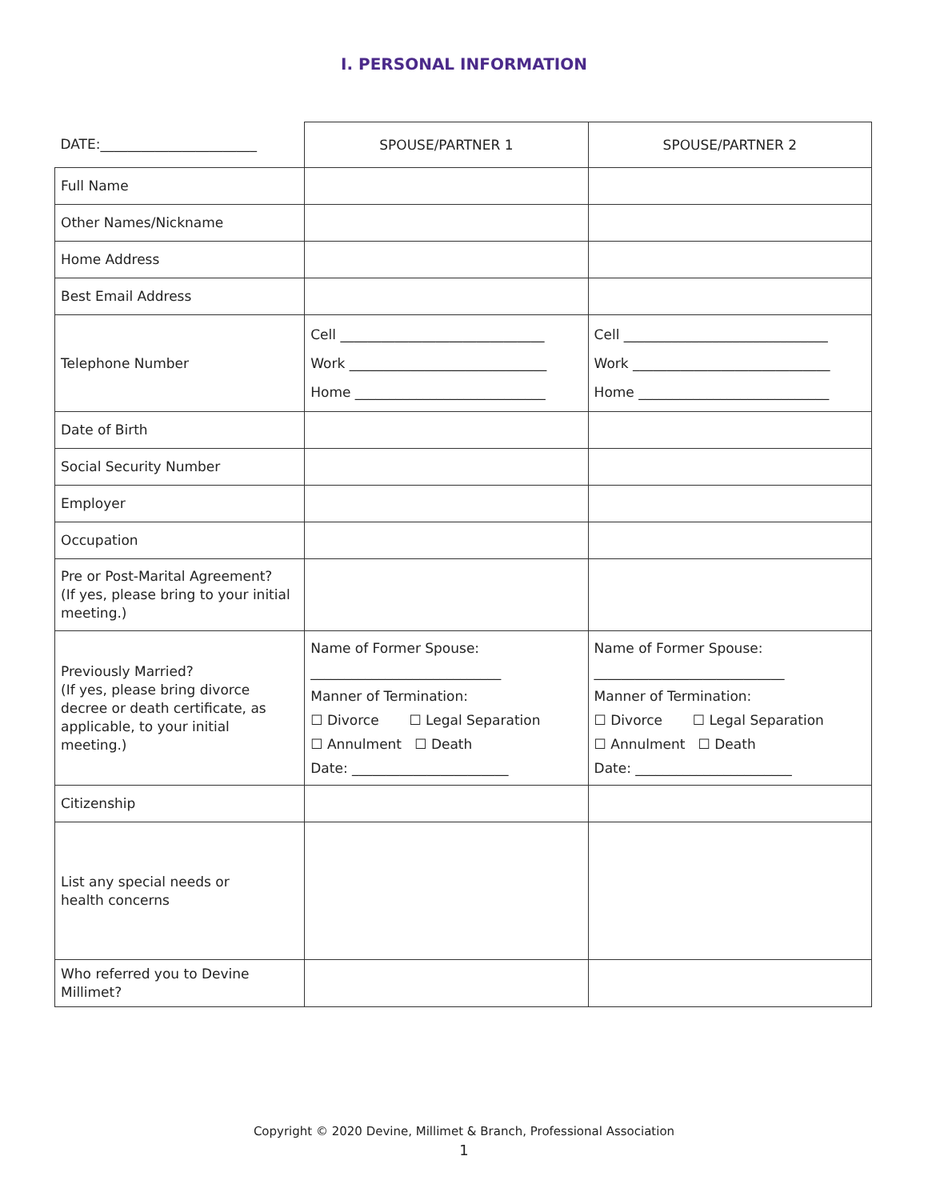I. PERSONAL INFORMATION
| DATE:_______________________ | SPOUSE/PARTNER 1 | SPOUSE/PARTNER 2 |
| Full Name | | |
| Other Names/Nickname | | |
| Home Address | | |
| Best Email Address | | |
| Telephone Number | Cell ______________________________ Work _____________________________ Home ____________________________ | Cell ______________________________ Work _____________________________ Home ____________________________ |
| Date of Birth | | |
| Social Security Number | | |
| Employer | | |
| Occupation | | |
| Pre or Post-Marital Agreement? (If yes, please bring to your initial meeting.) | | |
| Previously Married? (If yes, please bring divorce decree or death certificate, as applicable, to your initial meeting.) | Name of Former Spouse: ____________________________ Manner of Termination: ☐ Divorce ☐ Legal Separation ☐ Annulment ☐ Death Date: _______________________ | Name of Former Spouse: ____________________________ Manner of Termination: ☐ Divorce ☐ Legal Separation ☐ Annulment ☐ Death Date: _______________________ |
| Citizenship | | |
| List any special needs or health concerns | | |
| Who referred you to Devine Millimet? | | |
Copyright © 2020 Devine, Millimet & Branch, Professional Association
1